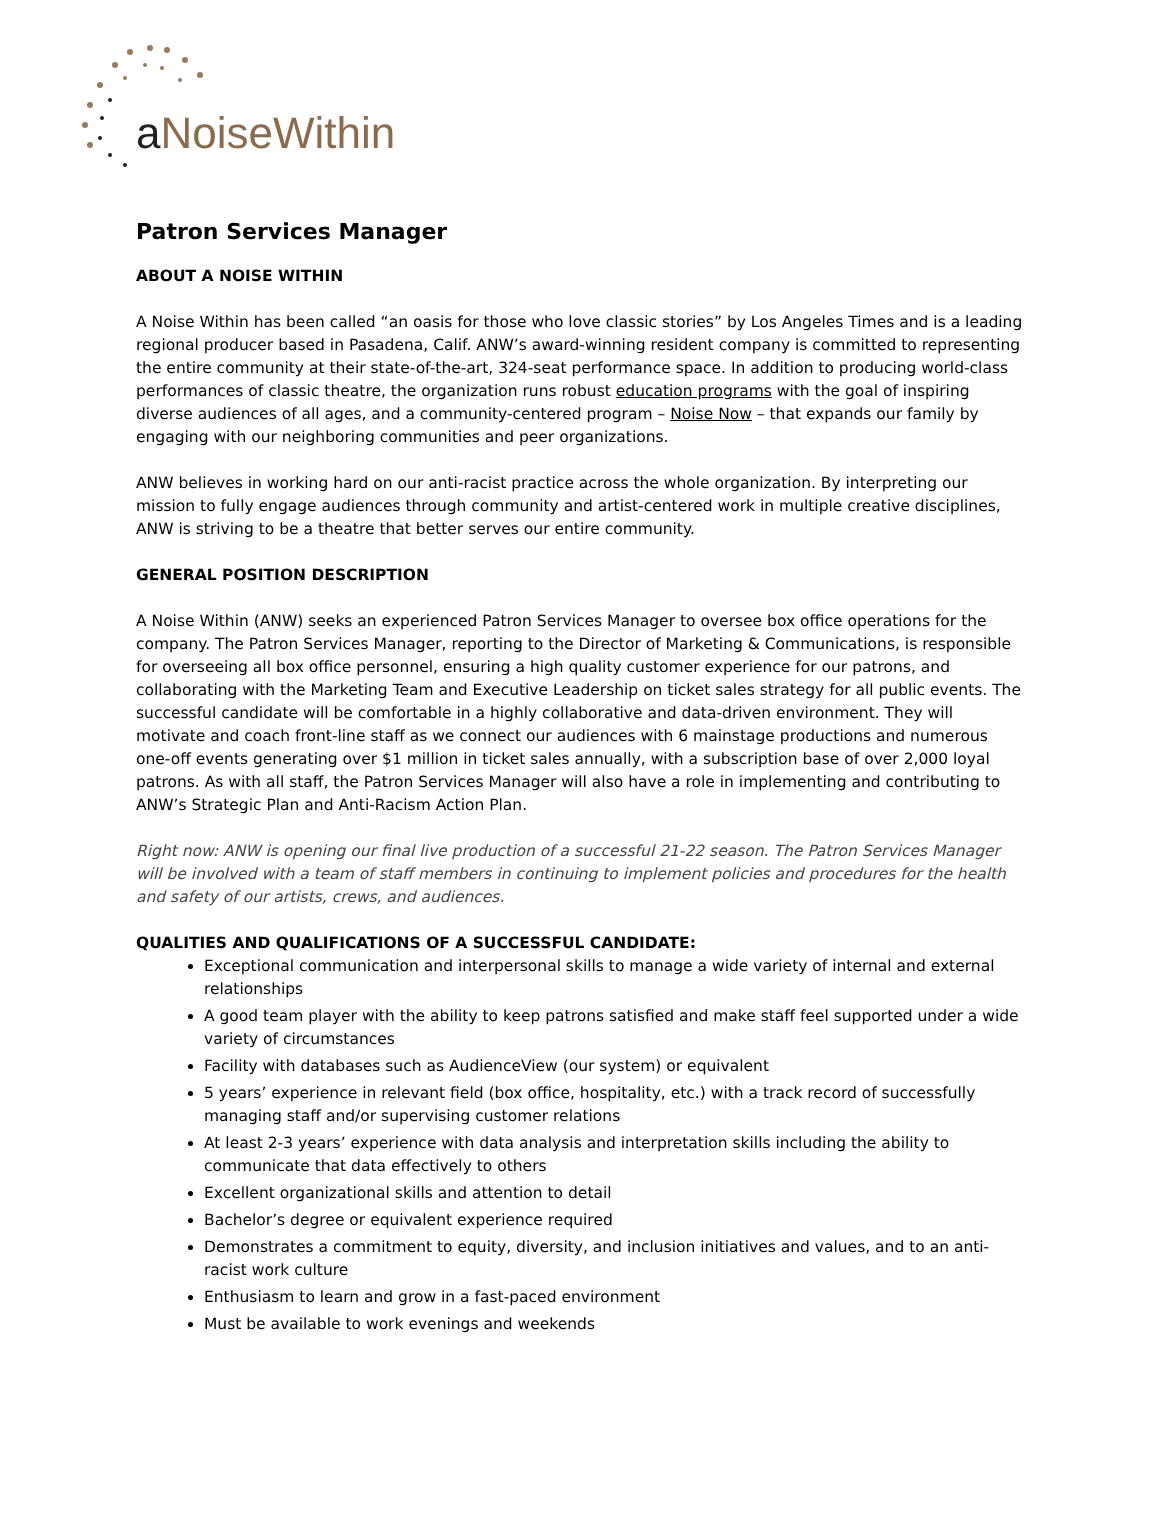a NoiseWithin
Patron Services Manager
ABOUT A NOISE WITHIN
A Noise Within has been called “an oasis for those who love classic stories” by Los Angeles Times and is a leading regional producer based in Pasadena, Calif. ANW’s award-winning resident company is committed to representing the entire community at their state-of-the-art, 324-seat performance space. In addition to producing world-class performances of classic theatre, the organization runs robust education programs with the goal of inspiring diverse audiences of all ages, and a community-centered program – Noise Now – that expands our family by engaging with our neighboring communities and peer organizations.
ANW believes in working hard on our anti-racist practice across the whole organization. By interpreting our mission to fully engage audiences through community and artist-centered work in multiple creative disciplines, ANW is striving to be a theatre that better serves our entire community.
GENERAL POSITION DESCRIPTION
A Noise Within (ANW) seeks an experienced Patron Services Manager to oversee box office operations for the company. The Patron Services Manager, reporting to the Director of Marketing & Communications, is responsible for overseeing all box office personnel, ensuring a high quality customer experience for our patrons, and collaborating with the Marketing Team and Executive Leadership on ticket sales strategy for all public events. The successful candidate will be comfortable in a highly collaborative and data-driven environment. They will motivate and coach front-line staff as we connect our audiences with 6 mainstage productions and numerous one-off events generating over $1 million in ticket sales annually, with a subscription base of over 2,000 loyal patrons. As with all staff, the Patron Services Manager will also have a role in implementing and contributing to ANW’s Strategic Plan and Anti-Racism Action Plan.
Right now: ANW is opening our final live production of a successful 21-22 season. The Patron Services Manager will be involved with a team of staff members in continuing to implement policies and procedures for the health and safety of our artists, crews, and audiences.
QUALITIES AND QUALIFICATIONS OF A SUCCESSFUL CANDIDATE:
Exceptional communication and interpersonal skills to manage a wide variety of internal and external relationships
A good team player with the ability to keep patrons satisfied and make staff feel supported under a wide variety of circumstances
Facility with databases such as AudienceView (our system) or equivalent
5 years’ experience in relevant field (box office, hospitality, etc.) with a track record of successfully managing staff and/or supervising customer relations
At least 2-3 years’ experience with data analysis and interpretation skills including the ability to communicate that data effectively to others
Excellent organizational skills and attention to detail
Bachelor’s degree or equivalent experience required
Demonstrates a commitment to equity, diversity, and inclusion initiatives and values, and to an anti-racist work culture
Enthusiasm to learn and grow in a fast-paced environment
Must be available to work evenings and weekends